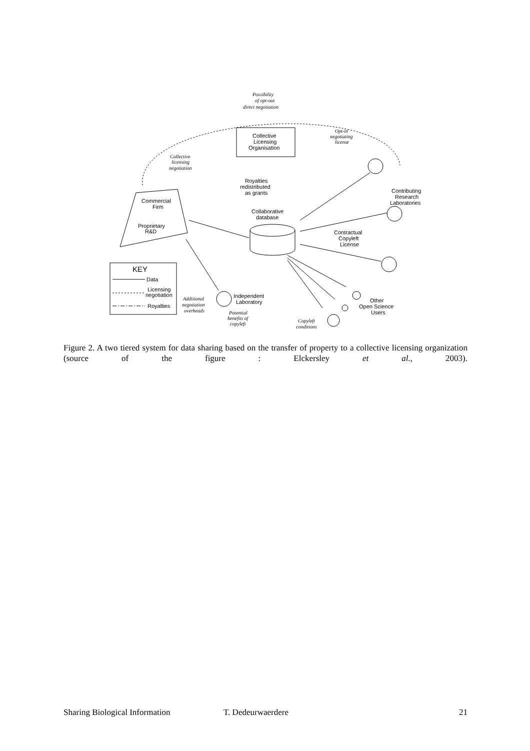Possibility
of opt-out
direct negotiation
Collective
Licensing
Organisation
Opt-in
negotiating
license
Collective
licensing
negotiation
Commercial
Firm
Proprietary
R&D
Royalties
redistributed
as grants
Collaborative
database
Contractual
Copyleft
License
Contributing
Research
Laboratories
Other
Open Science
Users
Copyleft
conditions
Independent
Laboratory
Additional
negotiation
overheads
Potential
benefits of
copyleft
KEY
Data
Licensing
negotiation
Royalties
Figure 2. A two tiered system for data sharing based on the transfer of property to a collective licensing organization (source of the figure : Elckersley et al., 2003).
Sharing Biological Information T. Dedeurwaerdere 21